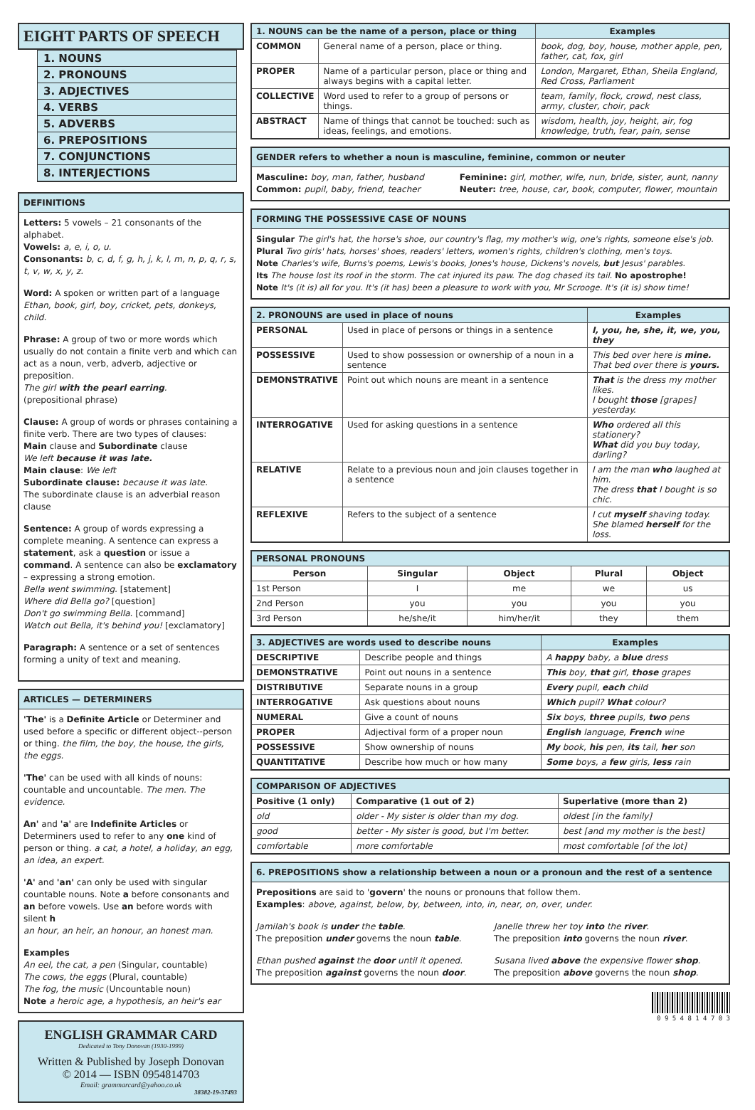EIGHT PARTS OF SPEECH
1. NOUNS
2. PRONOUNS
3. ADJECTIVES
4. VERBS
5. ADVERBS
6. PREPOSITIONS
7. CONJUNCTIONS
8. INTERJECTIONS
DEFINITIONS
Letters: 5 vowels – 21 consonants of the alphabet.
Vowels: a, e, i, o, u.
Consonants: b, c, d, f, g, h, j, k, l, m, n, p, q, r, s, t, v, w, x, y, z.
Word: A spoken or written part of a language
Ethan, book, girl, boy, cricket, pets, donkeys, child.
Phrase: A group of two or more words which usually do not contain a finite verb and which can act as a noun, verb, adverb, adjective or preposition.
The girl with the pearl earring.
(prepositional phrase)
Clause: A group of words or phrases containing a finite verb. There are two types of clauses:
Main clause and Subordinate clause
We left because it was late.
Main clause: We left
Subordinate clause: because it was late.
The subordinate clause is an adverbial reason clause
Sentence: A group of words expressing a complete meaning. A sentence can express a statement, ask a question or issue a command. A sentence can also be exclamatory – expressing a strong emotion.
Bella went swimming. [statement]
Where did Bella go? [question]
Don't go swimming Bella. [command]
Watch out Bella, it's behind you! [exclamatory]
Paragraph: A sentence or a set of sentences forming a unity of text and meaning.
ARTICLES — DETERMINERS
'The' is a Definite Article or Determiner and used before a specific or different object--person or thing. the film, the boy, the house, the girls, the eggs.
'The' can be used with all kinds of nouns: countable and uncountable. The men. The evidence.
An' and 'a' are Indefinite Articles or Determiners used to refer to any one kind of person or thing. a cat, a hotel, a holiday, an egg, an idea, an expert.
'A' and 'an' can only be used with singular countable nouns. Note a before consonants and an before vowels. Use an before words with silent h
an hour, an heir, an honour, an honest man.
Examples
An eel, the cat, a pen (Singular, countable)
The cows, the eggs (Plural, countable)
The fog, the music (Uncountable noun)
Note a heroic age, a hypothesis, an heir's ear
ENGLISH GRAMMAR CARD
Dedicated to Tony Donovan (1930-1999)
Written & Published by Joseph Donovan
© 2014 — ISBN 0954814703
Email: grammarcard@yahoo.co.uk
38382-19-37493
| 1. NOUNS can be the name of a person, place or thing | | Examples |
| --- | --- | --- |
| COMMON | General name of a person, place or thing. | book, dog, boy, house, mother apple, pen, father, cat, fox, girl |
| PROPER | Name of a particular person, place or thing and always begins with a capital letter. | London, Margaret, Ethan, Sheila England, Red Cross, Parliament |
| COLLECTIVE | Word used to refer to a group of persons or things. | team, family, flock, crowd, nest class, army, cluster, choir, pack |
| ABSTRACT | Name of things that cannot be touched: such as ideas, feelings, and emotions. | wisdom, health, joy, height, air, fog knowledge, truth, fear, pain, sense |
GENDER refers to whether a noun is masculine, feminine, common or neuter
Masculine: boy, man, father, husband
Common: pupil, baby, friend, teacher
Feminine: girl, mother, wife, nun, bride, sister, aunt, nanny
Neuter: tree, house, car, book, computer, flower, mountain
FORMING THE POSSESSIVE CASE OF NOUNS
Singular The girl's hat, the horse's shoe, our country's flag, my mother's wig, one's rights, someone else's job.
Plural Two girls' hats, horses' shoes, readers' letters, women's rights, children's clothing, men's toys.
Note Charles's wife, Burns's poems, Lewis's books, Jones's house, Dickens's novels, but Jesus' parables.
Its The house lost its roof in the storm. The cat injured its paw. The dog chased its tail. No apostrophe!
Note It's (it is) all for you. It's (it has) been a pleasure to work with you, Mr Scrooge. It's (it is) show time!
| 2. PRONOUNS are used in place of nouns | | Examples |
| --- | --- | --- |
| PERSONAL | Used in place of persons or things in a sentence | I, you, he, she, it, we, you, they |
| POSSESSIVE | Used to show possession or ownership of a noun in a sentence | This bed over here is mine. That bed over there is yours. |
| DEMONSTRATIVE | Point out which nouns are meant in a sentence | That is the dress my mother likes. I bought those [grapes] yesterday. |
| INTERROGATIVE | Used for asking questions in a sentence | Who ordered all this stationery? What did you buy today, darling? |
| RELATIVE | Relate to a previous noun and join clauses together in a sentence | I am the man who laughed at him. The dress that I bought is so chic. |
| REFLEXIVE | Refers to the subject of a sentence | I cut myself shaving today. She blamed herself for the loss. |
| PERSONAL PRONOUNS | | | | |
| --- | --- | --- | --- | --- |
| Person | Singular | Object | Plural | Object |
| 1st Person | I | me | we | us |
| 2nd Person | you | you | you | you |
| 3rd Person | he/she/it | him/her/it | they | them |
| 3. ADJECTIVES are words used to describe nouns | | Examples |
| --- | --- | --- |
| DESCRIPTIVE | Describe people and things | A happy baby, a blue dress |
| DEMONSTRATIVE | Point out nouns in a sentence | This boy, that girl, those grapes |
| DISTRIBUTIVE | Separate nouns in a group | Every pupil, each child |
| INTERROGATIVE | Ask questions about nouns | Which pupil? What colour? |
| NUMERAL | Give a count of nouns | Six boys, three pupils, two pens |
| PROPER | Adjectival form of a proper noun | English language, French wine |
| POSSESSIVE | Show ownership of nouns | My book, his pen, its tail, her son |
| QUANTITATIVE | Describe how much or how many | Some boys, a few girls, less rain |
| COMPARISON OF ADJECTIVES | | |
| --- | --- | --- |
| Positive (1 only) | Comparative (1 out of 2) | Superlative (more than 2) |
| old | older - My sister is older than my dog. | oldest [in the family] |
| good | better - My sister is good, but I'm better. | best [and my mother is the best] |
| comfortable | more comfortable | most comfortable [of the lot] |
6. PREPOSITIONS show a relationship between a noun or a pronoun and the rest of a sentence
Prepositions are said to 'govern' the nouns or pronouns that follow them.
Examples: above, against, below, by, between, into, in, near, on, over, under.
Jamilah's book is under the table.
The preposition under governs the noun table.
Janelle threw her toy into the river.
The preposition into governs the noun river.
Ethan pushed against the door until it opened.
The preposition against governs the noun door.
Susana lived above the expensive flower shop.
The preposition above governs the noun shop.
0 9 5 4 8 1 4 7 0 3